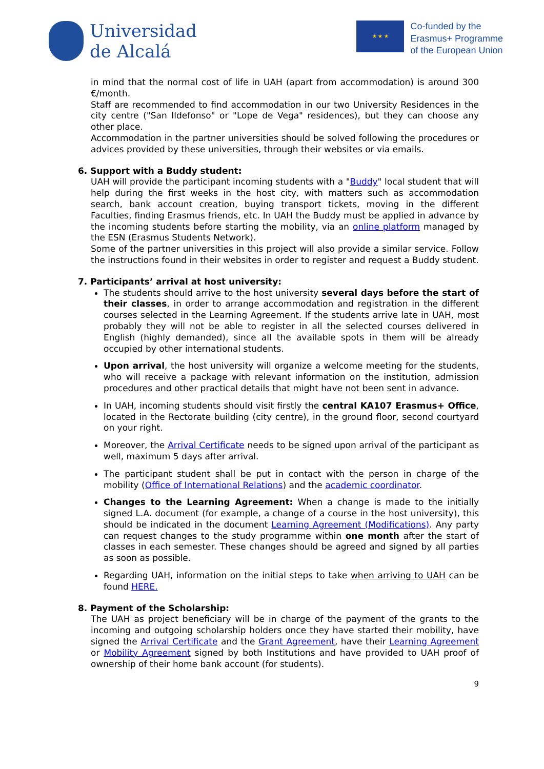Universidad
de Alcalá
★ ★ ★
Co-funded by the
Erasmus+ Programme
of the European Union
in mind that the normal cost of life in UAH (apart from accommodation) is around 300 €/month.
Staff are recommended to find accommodation in our two University Residences in the city centre ("San Ildefonso" or "Lope de Vega" residences), but they can choose any other place.
Accommodation in the partner universities should be solved following the procedures or advices provided by these universities, through their websites or via emails.
6. Support with a Buddy student:
UAH will provide the participant incoming students with a "Buddy" local student that will help during the first weeks in the host city, with matters such as accommodation search, bank account creation, buying transport tickets, moving in the different Faculties, finding Erasmus friends, etc. In UAH the Buddy must be applied in advance by the incoming students before starting the mobility, via an online platform managed by the ESN (Erasmus Students Network).
Some of the partner universities in this project will also provide a similar service. Follow the instructions found in their websites in order to register and request a Buddy student.
7. Participants’ arrival at host university:
The students should arrive to the host university several days before the start of their classes, in order to arrange accommodation and registration in the different courses selected in the Learning Agreement. If the students arrive late in UAH, most probably they will not be able to register in all the selected courses delivered in English (highly demanded), since all the available spots in them will be already occupied by other international students.
Upon arrival, the host university will organize a welcome meeting for the students, who will receive a package with relevant information on the institution, admission procedures and other practical details that might have not been sent in advance.
In UAH, incoming students should visit firstly the central KA107 Erasmus+ Office, located in the Rectorate building (city centre), in the ground floor, second courtyard on your right.
Moreover, the Arrival Certificate needs to be signed upon arrival of the participant as well, maximum 5 days after arrival.
The participant student shall be put in contact with the person in charge of the mobility (Office of International Relations) and the academic coordinator.
Changes to the Learning Agreement: When a change is made to the initially signed L.A. document (for example, a change of a course in the host university), this should be indicated in the document Learning Agreement (Modifications). Any party can request changes to the study programme within one month after the start of classes in each semester. These changes should be agreed and signed by all parties as soon as possible.
Regarding UAH, information on the initial steps to take when arriving to UAH can be found HERE.
8. Payment of the Scholarship:
The UAH as project beneficiary will be in charge of the payment of the grants to the incoming and outgoing scholarship holders once they have started their mobility, have signed the Arrival Certificate and the Grant Agreement, have their Learning Agreement or Mobility Agreement signed by both Institutions and have provided to UAH proof of ownership of their home bank account (for students).
9